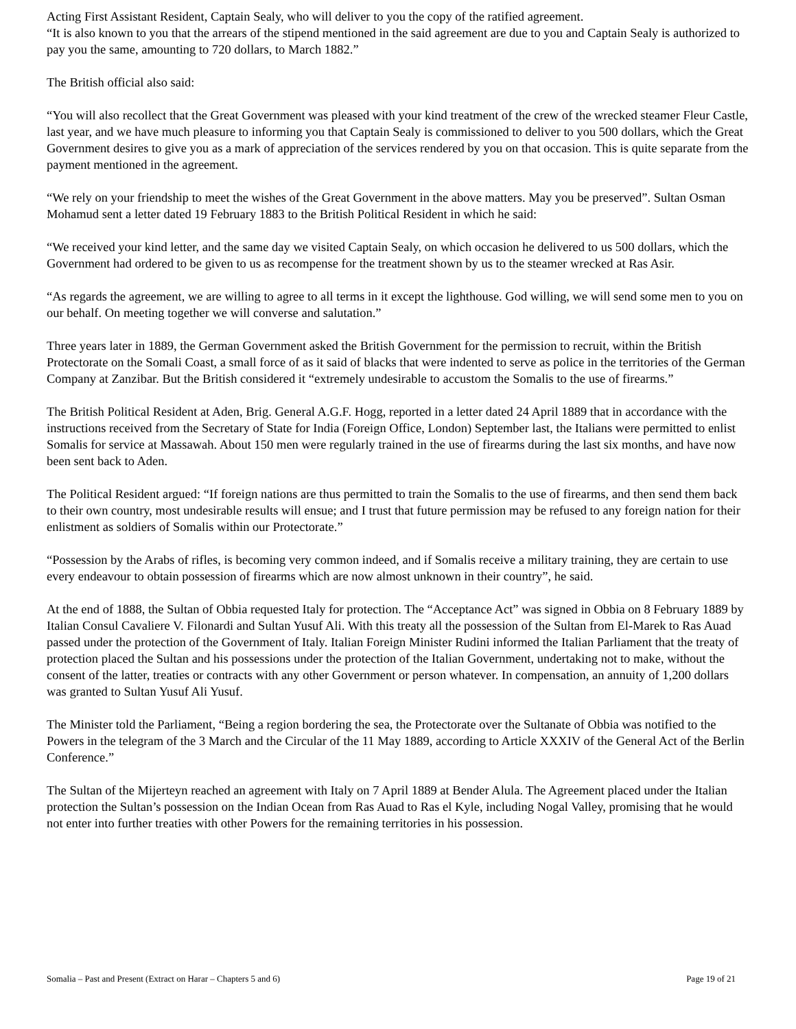Acting First Assistant Resident, Captain Sealy, who will deliver to you the copy of the ratified agreement.
“It is also known to you that the arrears of the stipend mentioned in the said agreement are due to you and Captain Sealy is authorized to pay you the same, amounting to 720 dollars, to March 1882.”
The British official also said:
“You will also recollect that the Great Government was pleased with your kind treatment of the crew of the wrecked steamer Fleur Castle, last year, and we have much pleasure to informing you that Captain Sealy is commissioned to deliver to you 500 dollars, which the Great Government desires to give you as a mark of appreciation of the services rendered by you on that occasion. This is quite separate from the payment mentioned in the agreement.
“We rely on your friendship to meet the wishes of the Great Government in the above matters. May you be preserved”. Sultan Osman Mohamud sent a letter dated 19 February 1883 to the British Political Resident in which he said:
“We received your kind letter, and the same day we visited Captain Sealy, on which occasion he delivered to us 500 dollars, which the Government had ordered to be given to us as recompense for the treatment shown by us to the steamer wrecked at Ras Asir.
“As regards the agreement, we are willing to agree to all terms in it except the lighthouse. God willing, we will send some men to you on our behalf. On meeting together we will converse and salutation.”
Three years later in 1889, the German Government asked the British Government for the permission to recruit, within the British Protectorate on the Somali Coast, a small force of as it said of blacks that were indented to serve as police in the territories of the German Company at Zanzibar. But the British considered it “extremely undesirable to accustom the Somalis to the use of firearms.”
The British Political Resident at Aden, Brig. General A.G.F. Hogg, reported in a letter dated 24 April 1889 that in accordance with the instructions received from the Secretary of State for India (Foreign Office, London) September last, the Italians were permitted to enlist Somalis for service at Massawah. About 150 men were regularly trained in the use of firearms during the last six months, and have now been sent back to Aden.
The Political Resident argued: “If foreign nations are thus permitted to train the Somalis to the use of firearms, and then send them back to their own country, most undesirable results will ensue; and I trust that future permission may be refused to any foreign nation for their enlistment as soldiers of Somalis within our Protectorate.”
“Possession by the Arabs of rifles, is becoming very common indeed, and if Somalis receive a military training, they are certain to use every endeavour to obtain possession of firearms which are now almost unknown in their country”, he said.
At the end of 1888, the Sultan of Obbia requested Italy for protection. The “Acceptance Act” was signed in Obbia on 8 February 1889 by Italian Consul Cavaliere V. Filonardi and Sultan Yusuf Ali. With this treaty all the possession of the Sultan from El-Marek to Ras Auad passed under the protection of the Government of Italy. Italian Foreign Minister Rudini informed the Italian Parliament that the treaty of protection placed the Sultan and his possessions under the protection of the Italian Government, undertaking not to make, without the consent of the latter, treaties or contracts with any other Government or person whatever. In compensation, an annuity of 1,200 dollars was granted to Sultan Yusuf Ali Yusuf.
The Minister told the Parliament, “Being a region bordering the sea, the Protectorate over the Sultanate of Obbia was notified to the Powers in the telegram of the 3 March and the Circular of the 11 May 1889, according to Article XXXIV of the General Act of the Berlin Conference.”
The Sultan of the Mijerteyn reached an agreement with Italy on 7 April 1889 at Bender Alula. The Agreement placed under the Italian protection the Sultan’s possession on the Indian Ocean from Ras Auad to Ras el Kyle, including Nogal Valley, promising that he would not enter into further treaties with other Powers for the remaining territories in his possession.
Somalia – Past and Present (Extract on Harar – Chapters 5 and 6) Page 19 of 21